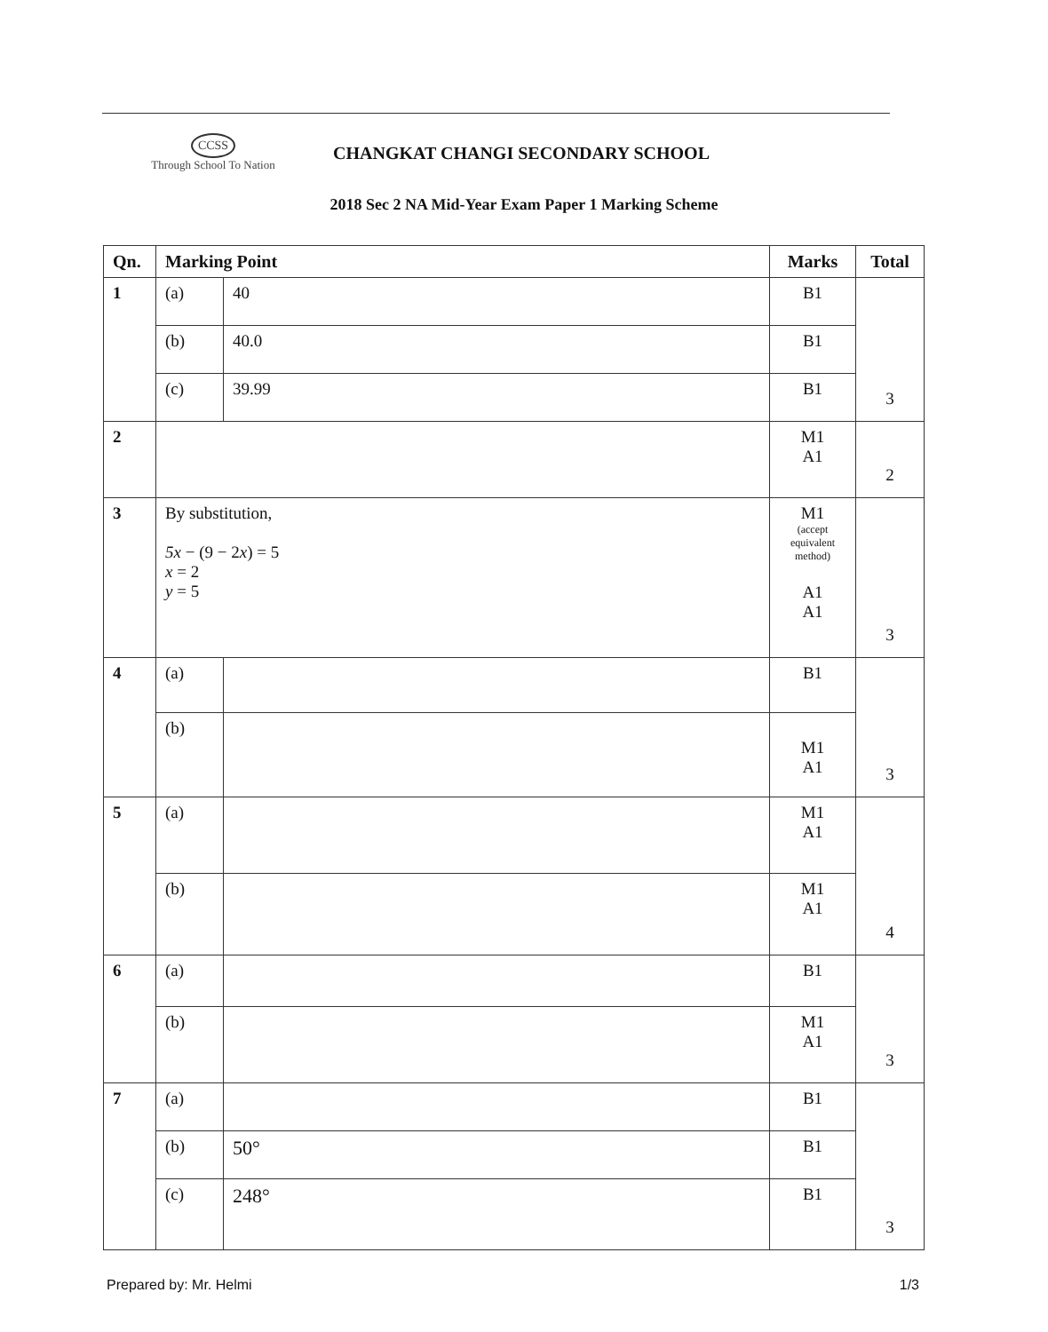CCSS
Through School To Nation
CHANGKAT CHANGI SECONDARY SCHOOL
2018 Sec 2 NA Mid-Year Exam Paper 1 Marking Scheme
| Qn. | Marking Point | | Marks | Total |
| --- | --- | --- | --- | --- |
| 1 | (a) | 40 | B1 | 3 |
| | (b) | 40.0 | B1 | |
| | (c) | 39.99 | B1 | |
| 2 | | | M1 A1 | 2 |
| 3 | By substitution, 5x − (9 − 2 x ) = 5 x = 2 y = 5 | | M1 (accept equivalent method) A1 A1 | 3 |
| 4 | (a) | | B1 | 3 |
| | (b) | | M1 A1 | |
| 5 | (a) | | M1 A1 | 4 |
| | (b) | | M1 A1 | |
| 6 | (a) | | B1 | 3 |
| | (b) | | M1 A1 | |
| 7 | (a) | | B1 | 3 |
| | (b) | 50° | B1 | |
| | (c) | 248° | B1 | |
Prepared by: Mr. Helmi 1/3